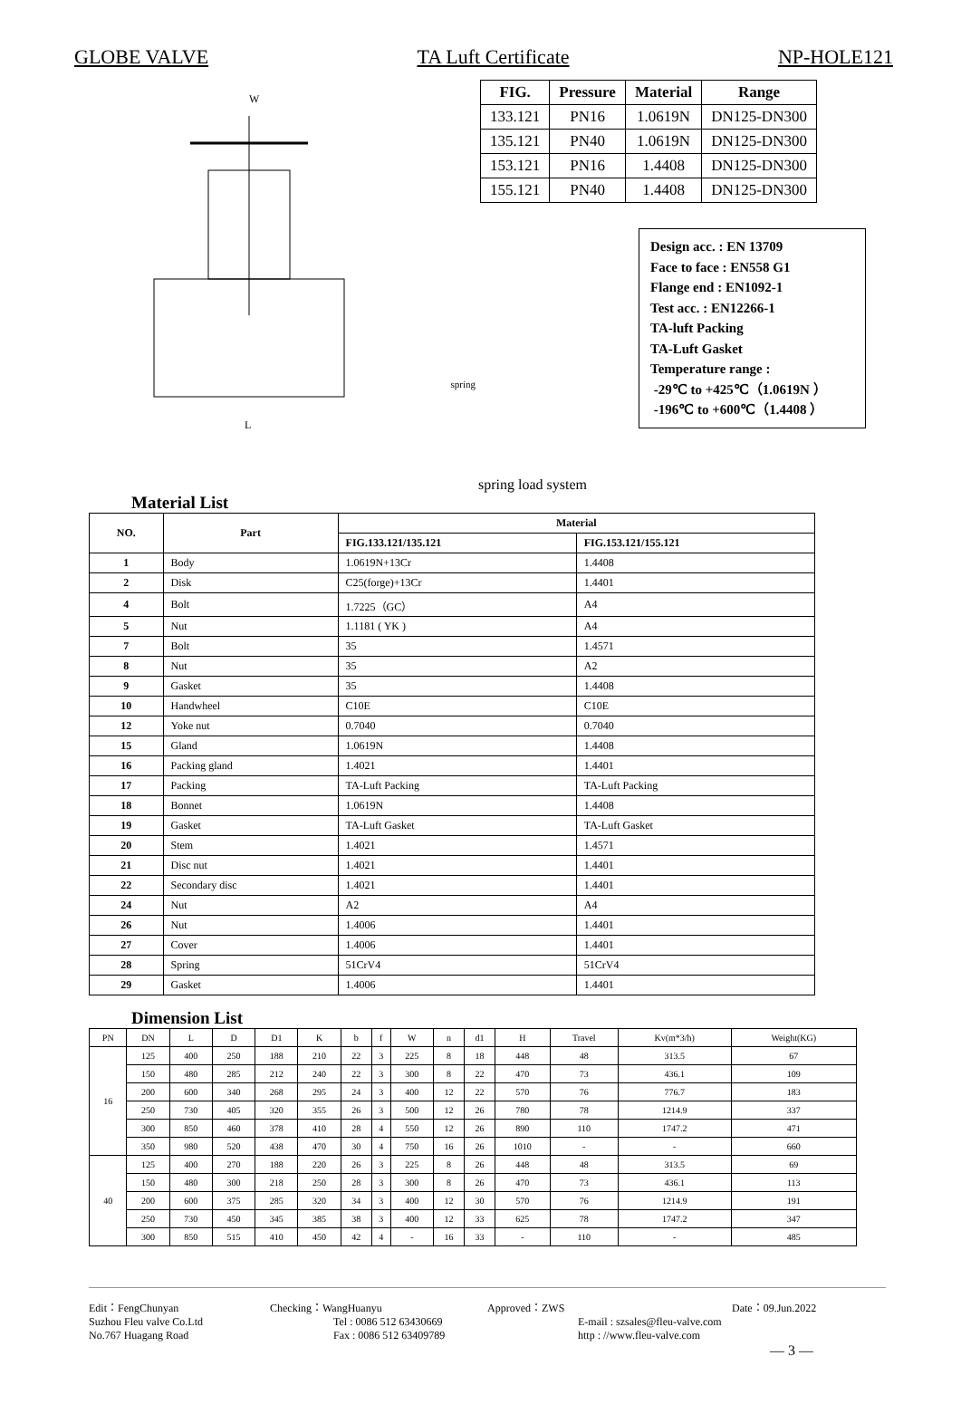GLOBE VALVE TA Luft Certificate NP-HOLE121
W
L
spring
| FIG. | Pressure | Material | Range |
| --- | --- | --- | --- |
| 133.121 | PN16 | 1.0619N | DN125-DN300 |
| 135.121 | PN40 | 1.0619N | DN125-DN300 |
| 153.121 | PN16 | 1.4408 | DN125-DN300 |
| 155.121 | PN40 | 1.4408 | DN125-DN300 |
Design acc. : EN 13709
Face to face : EN558 G1
Flange end : EN1092-1
Test acc. : EN12266-1
TA-luft Packing
TA-Luft Gasket
Temperature range :
-29℃ to +425℃（1.0619N ）
-196℃ to +600℃（1.4408 ）
spring load system
Material List
| NO. | Part | Material | |
| --- | --- | --- | --- |
| | | FIG.133.121/135.121 | FIG.153.121/155.121 |
| 1 | Body | 1.0619N+13Cr | 1.4408 |
| 2 | Disk | C25(forge)+13Cr | 1.4401 |
| 4 | Bolt | 1.7225（GC） | A4 |
| 5 | Nut | 1.1181 ( YK ) | A4 |
| 7 | Bolt | 35 | 1.4571 |
| 8 | Nut | 35 | A2 |
| 9 | Gasket | 35 | 1.4408 |
| 10 | Handwheel | C10E | C10E |
| 12 | Yoke nut | 0.7040 | 0.7040 |
| 15 | Gland | 1.0619N | 1.4408 |
| 16 | Packing gland | 1.4021 | 1.4401 |
| 17 | Packing | TA-Luft Packing | TA-Luft Packing |
| 18 | Bonnet | 1.0619N | 1.4408 |
| 19 | Gasket | TA-Luft Gasket | TA-Luft Gasket |
| 20 | Stem | 1.4021 | 1.4571 |
| 21 | Disc nut | 1.4021 | 1.4401 |
| 22 | Secondary disc | 1.4021 | 1.4401 |
| 24 | Nut | A2 | A4 |
| 26 | Nut | 1.4006 | 1.4401 |
| 27 | Cover | 1.4006 | 1.4401 |
| 28 | Spring | 51CrV4 | 51CrV4 |
| 29 | Gasket | 1.4006 | 1.4401 |
Dimension List
| PN | DN | L | D | D1 | K | b | f | W | n | d1 | H | Travel | Kv(m*3/h) | Weight(KG) |
| --- | --- | --- | --- | --- | --- | --- | --- | --- | --- | --- | --- | --- | --- | --- |
| 16 | 125 | 400 | 250 | 188 | 210 | 22 | 3 | 225 | 8 | 18 | 448 | 48 | 313.5 | 67 |
| | 150 | 480 | 285 | 212 | 240 | 22 | 3 | 300 | 8 | 22 | 470 | 73 | 436.1 | 109 |
| | 200 | 600 | 340 | 268 | 295 | 24 | 3 | 400 | 12 | 22 | 570 | 76 | 776.7 | 183 |
| | 250 | 730 | 405 | 320 | 355 | 26 | 3 | 500 | 12 | 26 | 780 | 78 | 1214.9 | 337 |
| | 300 | 850 | 460 | 378 | 410 | 28 | 4 | 550 | 12 | 26 | 890 | 110 | 1747.2 | 471 |
| | 350 | 980 | 520 | 438 | 470 | 30 | 4 | 750 | 16 | 26 | 1010 | - | - | 660 |
| 40 | 125 | 400 | 270 | 188 | 220 | 26 | 3 | 225 | 8 | 26 | 448 | 48 | 313.5 | 69 |
| | 150 | 480 | 300 | 218 | 250 | 28 | 3 | 300 | 8 | 26 | 470 | 73 | 436.1 | 113 |
| | 200 | 600 | 375 | 285 | 320 | 34 | 3 | 400 | 12 | 30 | 570 | 76 | 1214.9 | 191 |
| | 250 | 730 | 450 | 345 | 385 | 38 | 3 | 400 | 12 | 33 | 625 | 78 | 1747.2 | 347 |
| | 300 | 850 | 515 | 410 | 450 | 42 | 4 | - | 16 | 33 | - | 110 | - | 485 |
Edit：FengChunyan Checking：WangHuanyu Approved：ZWS Date：09.Jun.2022
Suzhou Fleu valve Co.Ltd Tel : 0086 512 63430669 E-mail : szsales@fleu-valve.com
No.767 Huagang Road Fax : 0086 512 63409789 http : //www.fleu-valve.com
— 3 —